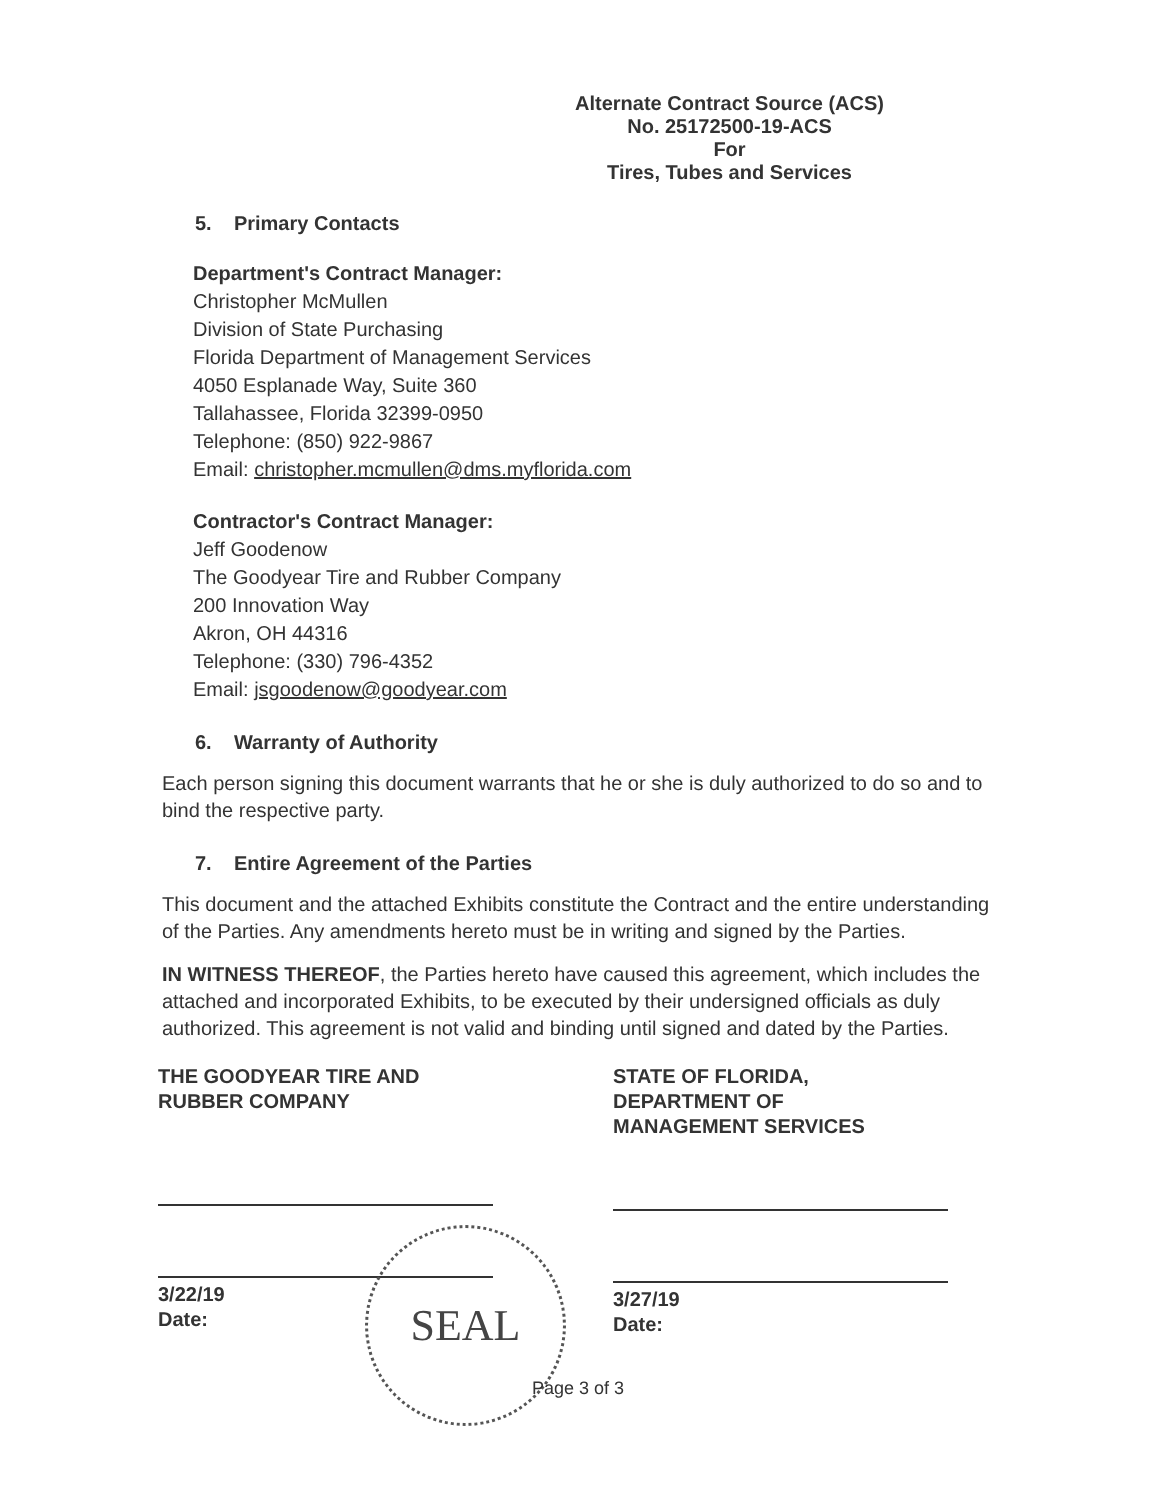Alternate Contract Source (ACS)
No. 25172500-19-ACS
For
Tires, Tubes and Services
5. Primary Contacts
Department's Contract Manager:
Christopher McMullen
Division of State Purchasing
Florida Department of Management Services
4050 Esplanade Way, Suite 360
Tallahassee, Florida 32399-0950
Telephone: (850) 922-9867
Email: christopher.mcmullen@dms.myflorida.com
Contractor's Contract Manager:
Jeff Goodenow
The Goodyear Tire and Rubber Company
200 Innovation Way
Akron, OH 44316
Telephone: (330) 796-4352
Email: jsgoodenow@goodyear.com
6. Warranty of Authority
Each person signing this document warrants that he or she is duly authorized to do so and to bind the respective party.
7. Entire Agreement of the Parties
This document and the attached Exhibits constitute the Contract and the entire understanding of the Parties. Any amendments hereto must be in writing and signed by the Parties.
IN WITNESS THEREOF, the Parties hereto have caused this agreement, which includes the attached and incorporated Exhibits, to be executed by their undersigned officials as duly authorized. This agreement is not valid and binding until signed and dated by the Parties.
THE GOODYEAR TIRE AND
RUBBER COMPANY
3/22/19
Date:
STATE OF FLORIDA,
DEPARTMENT OF
MANAGEMENT SERVICES
3/27/19
Date:
SEAL
Page 3 of 3